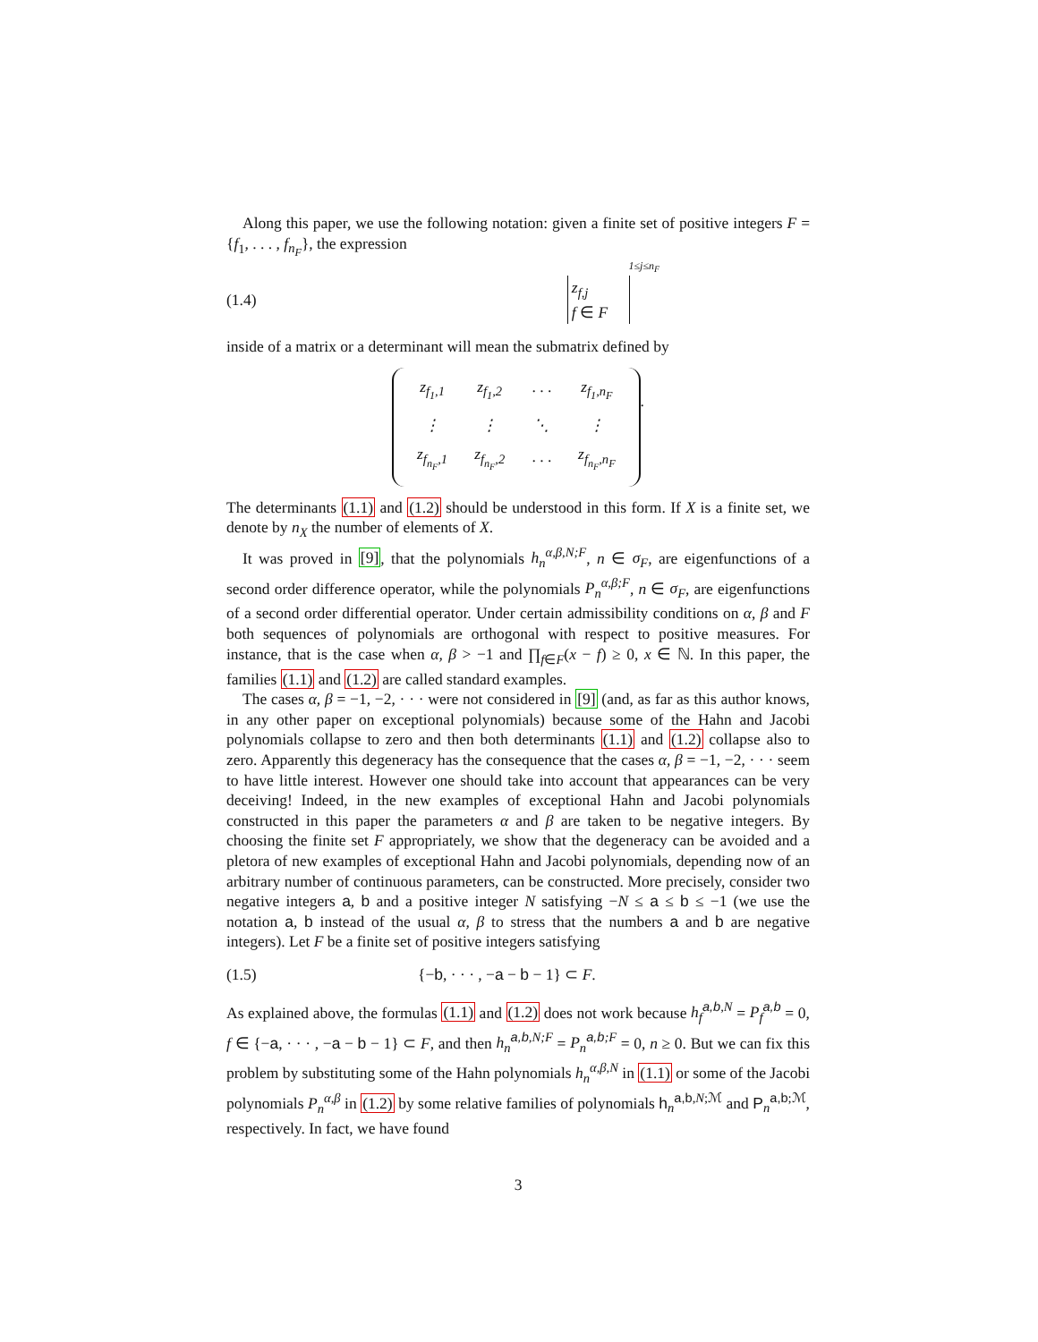Along this paper, we use the following notation: given a finite set of positive integers F = {f<sub>1</sub>, . . . , f<sub>n<sub>F</sub></sub>}, the expression
(1.4) <sup>1≤j≤n<sub>F</sub></sup> z<sub>f,j</sub>
f ∈ F
inside of a matrix or a determinant will mean the submatrix defined by
| z<sub>f<sub>1</sub>,1</sub> | z<sub>f<sub>1</sub>,2</sub> | · · · | z<sub>f<sub>1</sub>,n<sub>F</sub></sub> |
| ⋮ | ⋮ | ⋱ | ⋮ |
| z<sub>f<sub>n<sub>F</sub></sub>,1</sub> | z<sub>f<sub>n<sub>F</sub></sub>,2</sub> | · · · | z<sub>f<sub>n<sub>F</sub></sub>,n<sub>F</sub></sub> |
.
The determinants (1.1) and (1.2) should be understood in this form. If X is a finite set, we denote by n<sub>X</sub> the number of elements of X.
It was proved in [9], that the polynomials h<sub>n</sub><sup>α,β,N;F</sup>, n ∈ σ<sub>F</sub>, are eigenfunctions of a second order difference operator, while the polynomials P<sub>n</sub><sup>α,β;F</sup>, n ∈ σ<sub>F</sub>, are eigenfunctions of a second order differential operator. Under certain admissibility conditions on α, β and F both sequences of polynomials are orthogonal with respect to positive measures. For instance, that is the case when α, β > −1 and ∏<sub>f∈F</sub>(x − f) ≥ 0, x ∈ ℕ. In this paper, the families (1.1) and (1.2) are called standard examples.
The cases α, β = −1, −2, · · · were not considered in [9] (and, as far as this author knows, in any other paper on exceptional polynomials) because some of the Hahn and Jacobi polynomials collapse to zero and then both determinants (1.1) and (1.2) collapse also to zero. Apparently this degeneracy has the consequence that the cases α, β = −1, −2, · · · seem to have little interest. However one should take into account that appearances can be very deceiving! Indeed, in the new examples of exceptional Hahn and Jacobi polynomials constructed in this paper the parameters α and β are taken to be negative integers. By choosing the finite set F appropriately, we show that the degeneracy can be avoided and a pletora of new examples of exceptional Hahn and Jacobi polynomials, depending now of an arbitrary number of continuous parameters, can be constructed. More precisely, consider two negative integers a, b and a positive integer N satisfying −N ≤ a ≤ b ≤ −1 (we use the notation a, b instead of the usual α, β to stress that the numbers a and b are negative integers). Let F be a finite set of positive integers satisfying
(1.5) {−b, · · · , −a − b − 1} ⊂ F.
As explained above, the formulas (1.1) and (1.2) does not work because h<sub>f</sub><sup>a,b,N</sup> = P<sub>f</sub><sup>a,b</sup> = 0, f ∈ {−a, · · · , −a − b − 1} ⊂ F, and then h<sub>n</sub><sup>a,b,N;F</sup> = P<sub>n</sub><sup>a,b;F</sup> = 0, n ≥ 0. But we can fix this problem by substituting some of the Hahn polynomials h<sub>n</sub><sup>α,β,N</sup> in (1.1) or some of the Jacobi polynomials P<sub>n</sub><sup>α,β</sup> in (1.2) by some relative families of polynomials h<sub>n</sub><sup>a,b,N;ℳ</sup> and P<sub>n</sub><sup>a,b;ℳ</sup>, respectively. In fact, we have found
3